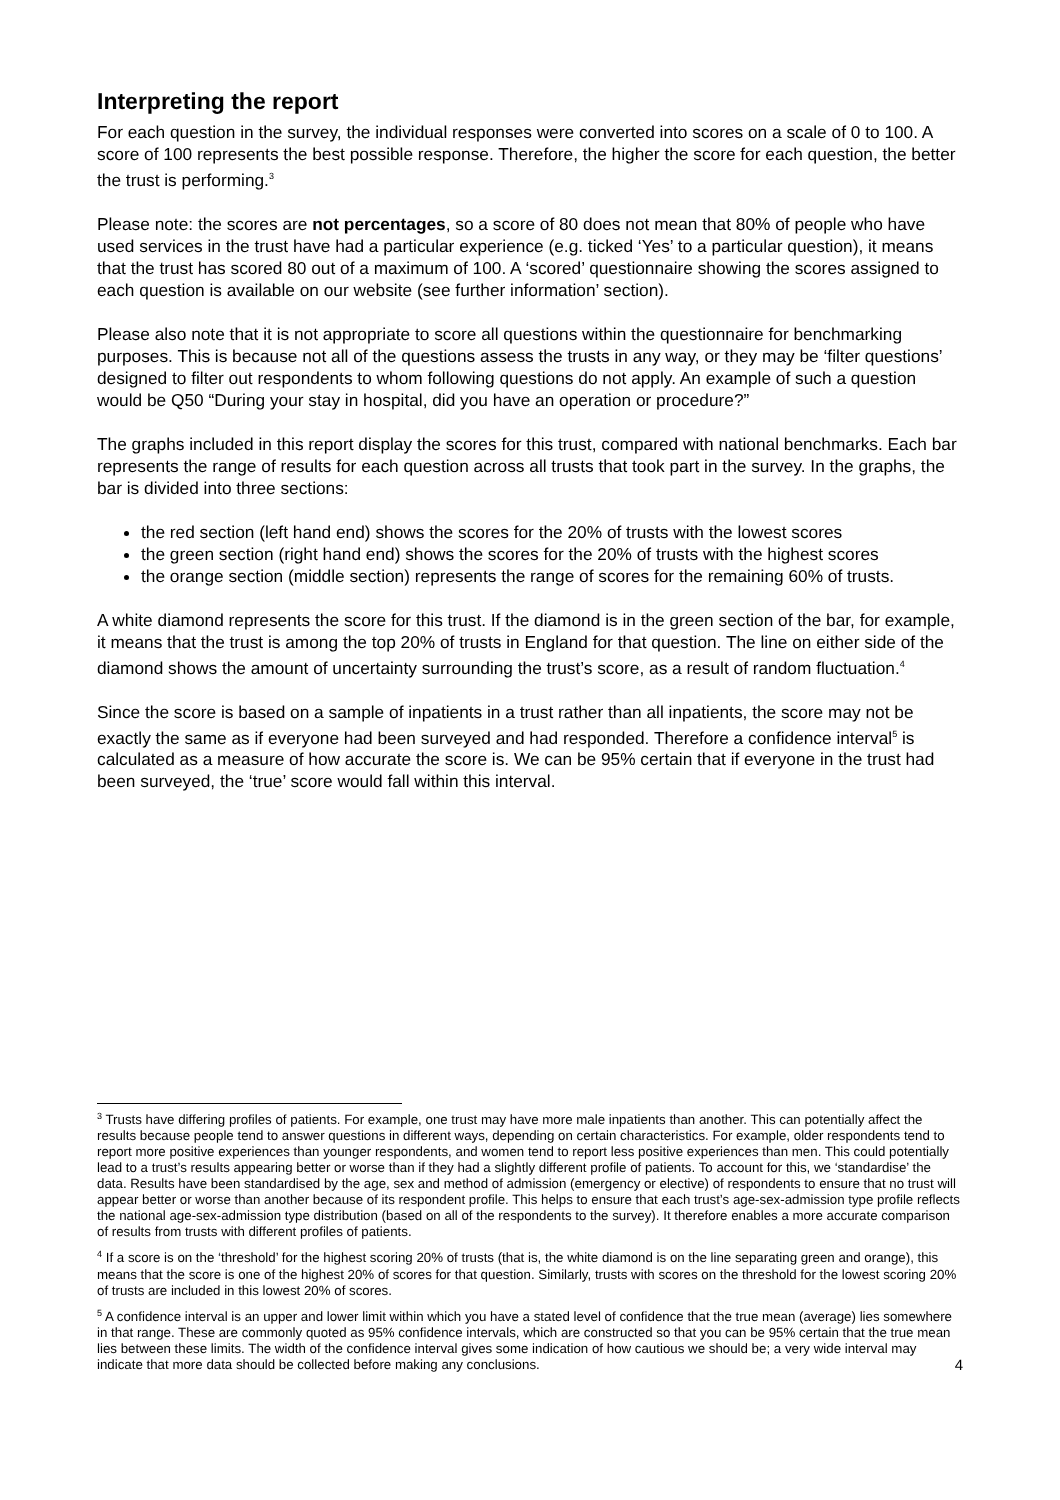Interpreting the report
For each question in the survey, the individual responses were converted into scores on a scale of 0 to 100. A score of 100 represents the best possible response. Therefore, the higher the score for each question, the better the trust is performing.<sup>3</sup>
Please note: the scores are not percentages, so a score of 80 does not mean that 80% of people who have used services in the trust have had a particular experience (e.g. ticked ‘Yes’ to a particular question), it means that the trust has scored 80 out of a maximum of 100. A ‘scored’ questionnaire showing the scores assigned to each question is available on our website (see further information’ section).
Please also note that it is not appropriate to score all questions within the questionnaire for benchmarking purposes. This is because not all of the questions assess the trusts in any way, or they may be ‘filter questions’ designed to filter out respondents to whom following questions do not apply. An example of such a question would be Q50 “During your stay in hospital, did you have an operation or procedure?”
The graphs included in this report display the scores for this trust, compared with national benchmarks. Each bar represents the range of results for each question across all trusts that took part in the survey. In the graphs, the bar is divided into three sections:
the red section (left hand end) shows the scores for the 20% of trusts with the lowest scores
the green section (right hand end) shows the scores for the 20% of trusts with the highest scores
the orange section (middle section) represents the range of scores for the remaining 60% of trusts.
A white diamond represents the score for this trust. If the diamond is in the green section of the bar, for example, it means that the trust is among the top 20% of trusts in England for that question. The line on either side of the diamond shows the amount of uncertainty surrounding the trust’s score, as a result of random fluctuation.<sup>4</sup>
Since the score is based on a sample of inpatients in a trust rather than all inpatients, the score may not be exactly the same as if everyone had been surveyed and had responded. Therefore a confidence interval<sup>5</sup> is calculated as a measure of how accurate the score is. We can be 95% certain that if everyone in the trust had been surveyed, the ‘true’ score would fall within this interval.
<sup>3</sup> Trusts have differing profiles of patients. For example, one trust may have more male inpatients than another. This can potentially affect the results because people tend to answer questions in different ways, depending on certain characteristics. For example, older respondents tend to report more positive experiences than younger respondents, and women tend to report less positive experiences than men. This could potentially lead to a trust’s results appearing better or worse than if they had a slightly different profile of patients. To account for this, we ‘standardise’ the data. Results have been standardised by the age, sex and method of admission (emergency or elective) of respondents to ensure that no trust will appear better or worse than another because of its respondent profile. This helps to ensure that each trust’s age-sex-admission type profile reflects the national age-sex-admission type distribution (based on all of the respondents to the survey). It therefore enables a more accurate comparison of results from trusts with different profiles of patients.
<sup>4</sup> If a score is on the ‘threshold’ for the highest scoring 20% of trusts (that is, the white diamond is on the line separating green and orange), this means that the score is one of the highest 20% of scores for that question. Similarly, trusts with scores on the threshold for the lowest scoring 20% of trusts are included in this lowest 20% of scores.
<sup>5</sup> A confidence interval is an upper and lower limit within which you have a stated level of confidence that the true mean (average) lies somewhere in that range. These are commonly quoted as 95% confidence intervals, which are constructed so that you can be 95% certain that the true mean lies between these limits. The width of the confidence interval gives some indication of how cautious we should be; a very wide interval may indicate that more data should be collected before making any conclusions. 4